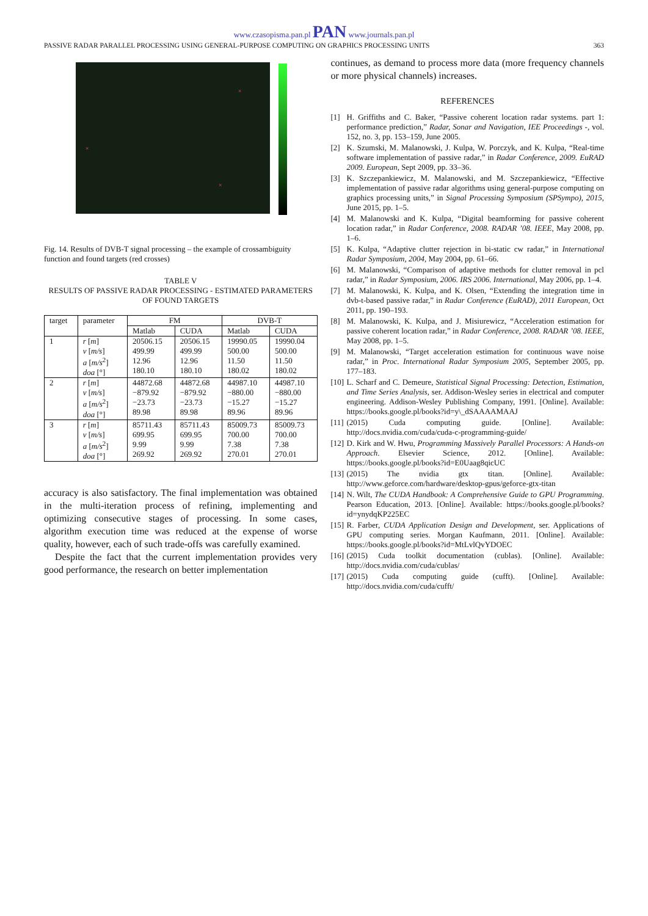www.czasopisma.pan.pl PAN www.journals.pan.pl
PASSIVE RADAR PARALLEL PROCESSING USING GENERAL-PURPOSE COMPUTING ON GRAPHICS PROCESSING UNITS 363
×
×
×
Fig. 14. Results of DVB-T signal processing – the example of crossambiguity function and found targets (red crosses)
TABLE V
RESULTS OF PASSIVE RADAR PROCESSING - ESTIMATED PARAMETERS OF FOUND TARGETS
| target | parameter | FM | | DVB-T | |
| --- | --- | --- | --- | --- | --- |
| | | Matlab | CUDA | Matlab | CUDA |
| 1 | r [ m ] v [ m/s ] a [ m/s<sup>2</sup>] doa [°] | 20506.15 499.99 12.96 180.10 | 20506.15 499.99 12.96 180.10 | 19990.05 500.00 11.50 180.02 | 19990.04 500.00 11.50 180.02 |
| 2 | r [ m ] v [ m/s ] a [ m/s<sup>2</sup>] doa [°] | 44872.68 −879.92 −23.73 89.98 | 44872.68 −879.92 −23.73 89.98 | 44987.10 −880.00 −15.27 89.96 | 44987.10 −880.00 −15.27 89.96 |
| 3 | r [ m ] v [ m/s ] a [ m/s<sup>2</sup>] doa [°] | 85711.43 699.95 9.99 269.92 | 85711.43 699.95 9.99 269.92 | 85009.73 700.00 7.38 270.01 | 85009.73 700.00 7.38 270.01 |
accuracy is also satisfactory. The final implementation was obtained in the multi-iteration process of refining, implementing and optimizing consecutive stages of processing. In some cases, algorithm execution time was reduced at the expense of worse quality, however, each of such trade-offs was carefully examined.
Despite the fact that the current implementation provides very good performance, the research on better implementation
continues, as demand to process more data (more frequency channels or more physical channels) increases.
REFERENCES
[1] H. Griffiths and C. Baker, “Passive coherent location radar systems. part 1: performance prediction,” Radar, Sonar and Navigation, IEE Proceedings -, vol. 152, no. 3, pp. 153–159, June 2005.
[2] K. Szumski, M. Malanowski, J. Kulpa, W. Porczyk, and K. Kulpa, “Real-time software implementation of passive radar,” in Radar Conference, 2009. EuRAD 2009. European, Sept 2009, pp. 33–36.
[3] K. Szczepankiewicz, M. Malanowski, and M. Szczepankiewicz, “Effective implementation of passive radar algorithms using general-purpose computing on graphics processing units,” in Signal Processing Symposium (SPSympo), 2015, June 2015, pp. 1–5.
[4] M. Malanowski and K. Kulpa, “Digital beamforming for passive coherent location radar,” in Radar Conference, 2008. RADAR ’08. IEEE, May 2008, pp. 1–6.
[5] K. Kulpa, “Adaptive clutter rejection in bi-static cw radar,” in International Radar Symposium, 2004, May 2004, pp. 61–66.
[6] M. Malanowski, “Comparison of adaptive methods for clutter removal in pcl radar,” in Radar Symposium, 2006. IRS 2006. International, May 2006, pp. 1–4.
[7] M. Malanowski, K. Kulpa, and K. Olsen, “Extending the integration time in dvb-t-based passive radar,” in Radar Conference (EuRAD), 2011 European, Oct 2011, pp. 190–193.
[8] M. Malanowski, K. Kulpa, and J. Misiurewicz, “Acceleration estimation for passive coherent location radar,” in Radar Conference, 2008. RADAR ’08. IEEE, May 2008, pp. 1–5.
[9] M. Malanowski, “Target acceleration estimation for continuous wave noise radar,” in Proc. International Radar Symposium 2005, September 2005, pp. 177–183.
[10] L. Scharf and C. Demeure, Statistical Signal Processing: Detection, Estimation, and Time Series Analysis, ser. Addison-Wesley series in electrical and computer engineering. Addison-Wesley Publishing Company, 1991. [Online]. Available: https://books.google.pl/books?id=y\_dSAAAAMAAJ
[11] (2015) Cuda computing guide. [Online]. Available: http://docs.nvidia.com/cuda/cuda-c-programming-guide/
[12] D. Kirk and W. Hwu, Programming Massively Parallel Processors: A Hands-on Approach. Elsevier Science, 2012. [Online]. Available: https://books.google.pl/books?id=E0Uaag8qicUC
[13] (2015) The nvidia gtx titan. [Online]. Available: http://www.geforce.com/hardware/desktop-gpus/geforce-gtx-titan
[14] N. Wilt, The CUDA Handbook: A Comprehensive Guide to GPU Programming. Pearson Education, 2013. [Online]. Available: https://books.google.pl/books?id=ynydqKP225EC
[15] R. Farber, CUDA Application Design and Development, ser. Applications of GPU computing series. Morgan Kaufmann, 2011. [Online]. Available: https://books.google.pl/books?id=MtLvlQvYDOEC
[16] (2015) Cuda toolkit documentation (cublas). [Online]. Available: http://docs.nvidia.com/cuda/cublas/
[17] (2015) Cuda computing guide (cufft). [Online]. Available: http://docs.nvidia.com/cuda/cufft/